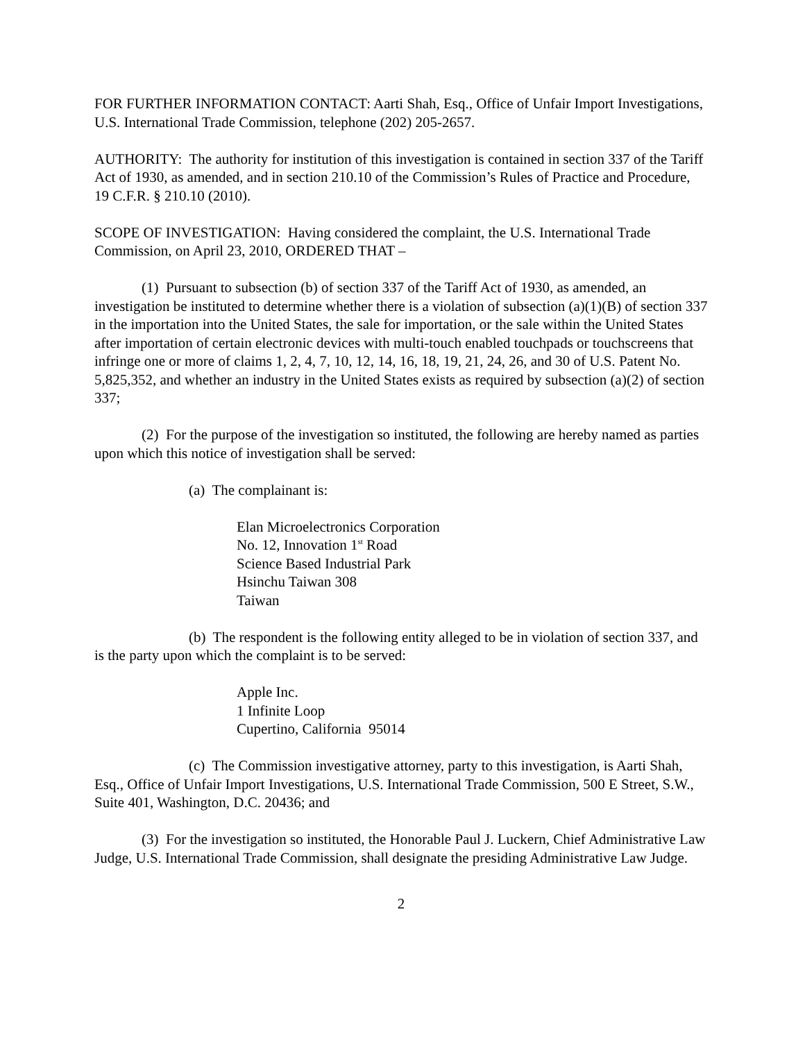FOR FURTHER INFORMATION CONTACT: Aarti Shah, Esq., Office of Unfair Import Investigations, U.S. International Trade Commission, telephone (202) 205-2657.
AUTHORITY: The authority for institution of this investigation is contained in section 337 of the Tariff Act of 1930, as amended, and in section 210.10 of the Commission’s Rules of Practice and Procedure, 19 C.F.R. § 210.10 (2010).
SCOPE OF INVESTIGATION: Having considered the complaint, the U.S. International Trade Commission, on April 23, 2010, ORDERED THAT –
(1) Pursuant to subsection (b) of section 337 of the Tariff Act of 1930, as amended, an investigation be instituted to determine whether there is a violation of subsection (a)(1)(B) of section 337 in the importation into the United States, the sale for importation, or the sale within the United States after importation of certain electronic devices with multi-touch enabled touchpads or touchscreens that infringe one or more of claims 1, 2, 4, 7, 10, 12, 14, 16, 18, 19, 21, 24, 26, and 30 of U.S. Patent No. 5,825,352, and whether an industry in the United States exists as required by subsection (a)(2) of section 337;
(2) For the purpose of the investigation so instituted, the following are hereby named as parties upon which this notice of investigation shall be served:
(a) The complainant is:
Elan Microelectronics Corporation
No. 12, Innovation 1<sup>st</sup> Road
Science Based Industrial Park
Hsinchu Taiwan 308
Taiwan
(b) The respondent is the following entity alleged to be in violation of section 337, and is the party upon which the complaint is to be served:
Apple Inc.
1 Infinite Loop
Cupertino, California 95014
(c) The Commission investigative attorney, party to this investigation, is Aarti Shah, Esq., Office of Unfair Import Investigations, U.S. International Trade Commission, 500 E Street, S.W., Suite 401, Washington, D.C. 20436; and
(3) For the investigation so instituted, the Honorable Paul J. Luckern, Chief Administrative Law Judge, U.S. International Trade Commission, shall designate the presiding Administrative Law Judge.
2